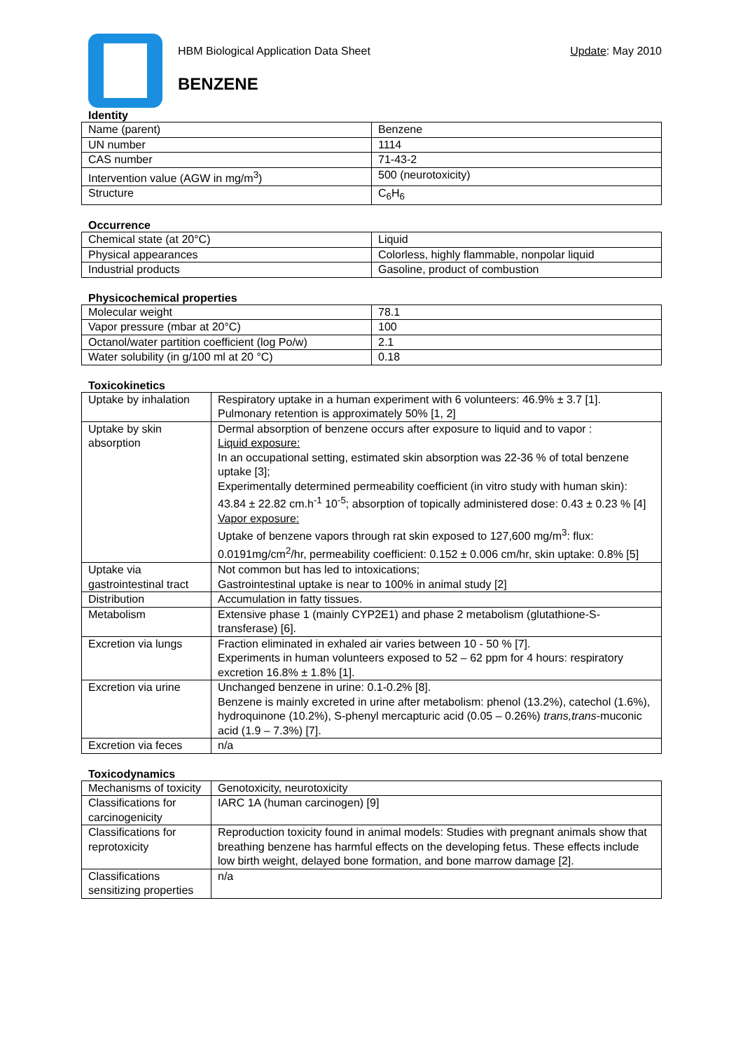HBM Biological Application Data Sheet Update: May 2010
BENZENE
Identity
| Name (parent) | Benzene |
| UN number | 1114 |
| CAS number | 71-43-2 |
| Intervention value (AGW in mg/m<sup>3</sup>) | 500 (neurotoxicity) |
| Structure | C<sub>6</sub>H<sub>6</sub> |
Occurrence
| Chemical state (at 20°C) | Liquid |
| Physical appearances | Colorless, highly flammable, nonpolar liquid |
| Industrial products | Gasoline, product of combustion |
Physicochemical properties
| Molecular weight | 78.1 |
| Vapor pressure (mbar at 20°C) | 100 |
| Octanol/water partition coefficient (log Po/w) | 2.1 |
| Water solubility (in g/100 ml at 20 °C) | 0.18 |
Toxicokinetics
| Uptake by inhalation | Respiratory uptake in a human experiment with 6 volunteers: 46.9% ± 3.7 [1]. Pulmonary retention is approximately 50% [1, 2] |
| Uptake by skin absorption | Dermal absorption of benzene occurs after exposure to liquid and to vapor : Liquid exposure: In an occupational setting, estimated skin absorption was 22-36 % of total benzene uptake [3]; Experimentally determined permeability coefficient (in vitro study with human skin): 43.84 ± 22.82 cm.h<sup>-1</sup> 10<sup>-5</sup>; absorption of topically administered dose: 0.43 ± 0.23 % [4] Vapor exposure: Uptake of benzene vapors through rat skin exposed to 127,600 mg/m<sup>3</sup>: flux: 0.0191mg/cm<sup>2</sup>/hr, permeability coefficient: 0.152 ± 0.006 cm/hr, skin uptake: 0.8% [5] |
| Uptake via gastrointestinal tract | Not common but has led to intoxications; Gastrointestinal uptake is near to 100% in animal study [2] |
| Distribution | Accumulation in fatty tissues. |
| Metabolism | Extensive phase 1 (mainly CYP2E1) and phase 2 metabolism (glutathione-S-transferase) [6]. |
| Excretion via lungs | Fraction eliminated in exhaled air varies between 10 - 50 % [7]. Experiments in human volunteers exposed to 52 – 62 ppm for 4 hours: respiratory excretion 16.8% ± 1.8% [1]. |
| Excretion via urine | Unchanged benzene in urine: 0.1-0.2% [8]. Benzene is mainly excreted in urine after metabolism: phenol (13.2%), catechol (1.6%), hydroquinone (10.2%), S-phenyl mercapturic acid (0.05 – 0.26%) trans,trans -muconic acid (1.9 – 7.3%) [7]. |
| Excretion via feces | n/a |
Toxicodynamics
| Mechanisms of toxicity | Genotoxicity, neurotoxicity |
| Classifications for carcinogenicity | IARC 1A (human carcinogen) [9] |
| Classifications for reprotoxicity | Reproduction toxicity found in animal models: Studies with pregnant animals show that breathing benzene has harmful effects on the developing fetus. These effects include low birth weight, delayed bone formation, and bone marrow damage [2]. |
| Classifications sensitizing properties | n/a |